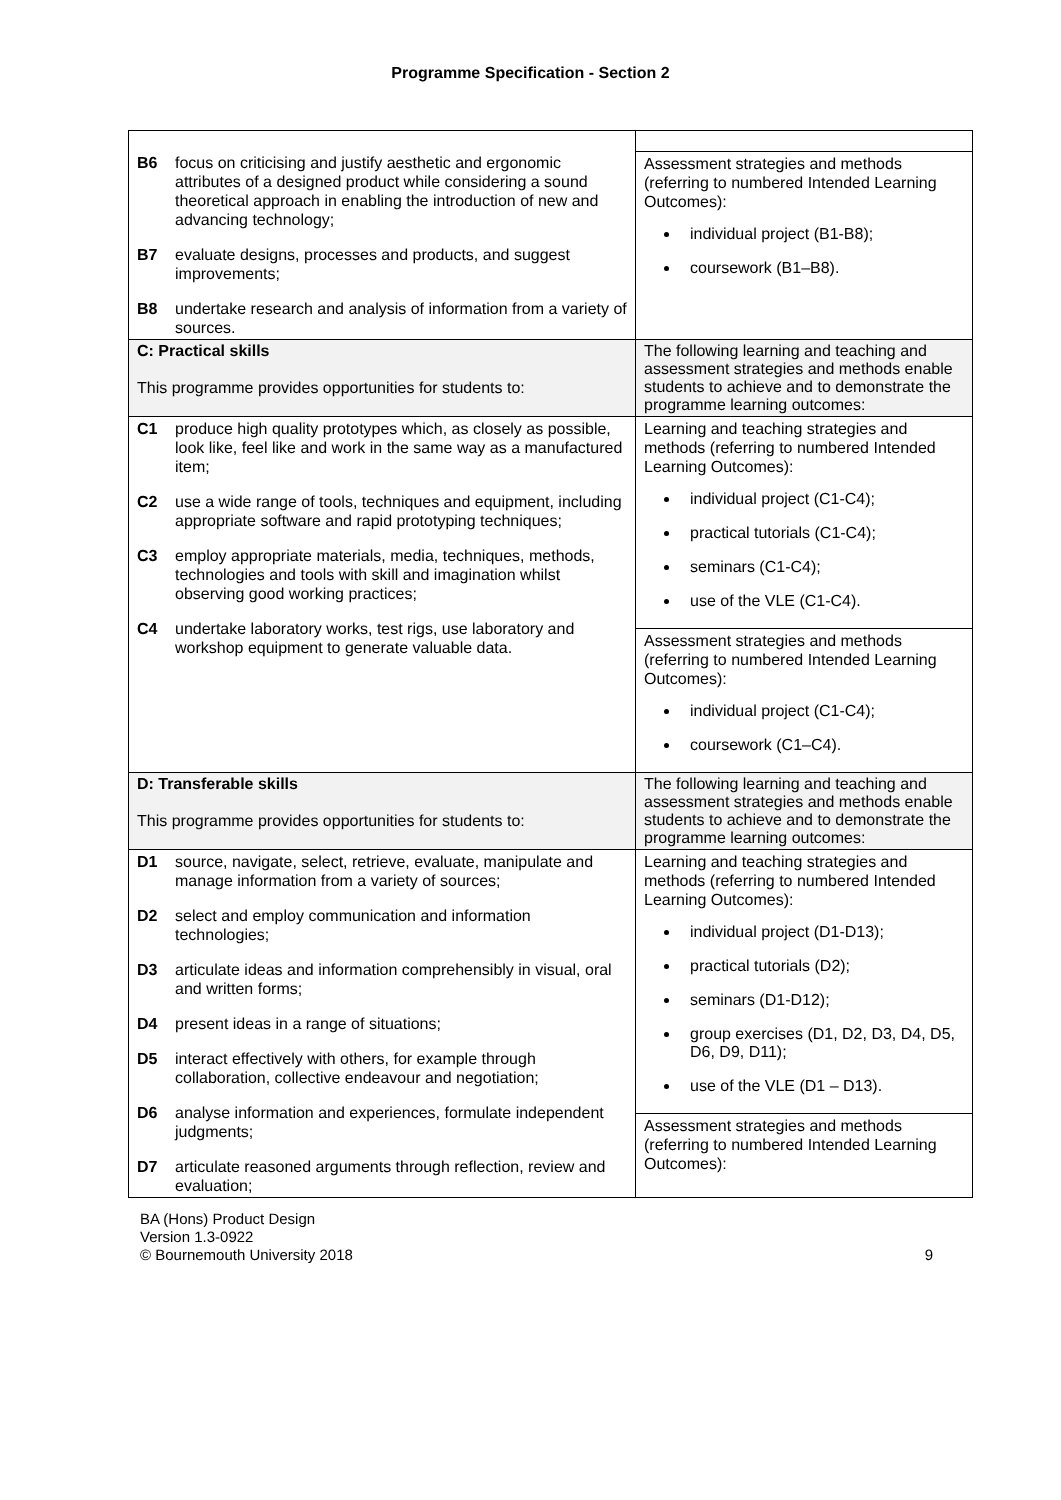Programme Specification - Section 2
| B6 focus on criticising and justify aesthetic and ergonomic attributes of a designed product while considering a sound theoretical approach in enabling the introduction of new and advancing technology; B7 evaluate designs, processes and products, and suggest improvements; B8 undertake research and analysis of information from a variety of sources. | Assessment strategies and methods (referring to numbered Intended Learning Outcomes): individual project (B1-B8); coursework (B1–B8). |
| C: Practical skills This programme provides opportunities for students to: | The following learning and teaching and assessment strategies and methods enable students to achieve and to demonstrate the programme learning outcomes: |
| C1 produce high quality prototypes which, as closely as possible, look like, feel like and work in the same way as a manufactured item; C2 use a wide range of tools, techniques and equipment, including appropriate software and rapid prototyping techniques; C3 employ appropriate materials, media, techniques, methods, technologies and tools with skill and imagination whilst observing good working practices; C4 undertake laboratory works, test rigs, use laboratory and workshop equipment to generate valuable data. | Learning and teaching strategies and methods (referring to numbered Intended Learning Outcomes): individual project (C1-C4); practical tutorials (C1-C4); seminars (C1-C4); use of the VLE (C1-C4). Assessment strategies and methods (referring to numbered Intended Learning Outcomes): individual project (C1-C4); coursework (C1–C4). |
| D: Transferable skills This programme provides opportunities for students to: | The following learning and teaching and assessment strategies and methods enable students to achieve and to demonstrate the programme learning outcomes: |
| D1 source, navigate, select, retrieve, evaluate, manipulate and manage information from a variety of sources; D2 select and employ communication and information technologies; D3 articulate ideas and information comprehensibly in visual, oral and written forms; D4 present ideas in a range of situations; D5 interact effectively with others, for example through collaboration, collective endeavour and negotiation; D6 analyse information and experiences, formulate independent judgments; D7 articulate reasoned arguments through reflection, review and evaluation; | Learning and teaching strategies and methods (referring to numbered Intended Learning Outcomes): individual project (D1-D13); practical tutorials (D2); seminars (D1-D12); group exercises (D1, D2, D3, D4, D5, D6, D9, D11); use of the VLE (D1 – D13). Assessment strategies and methods (referring to numbered Intended Learning Outcomes): |
BA (Hons) Product Design
Version 1.3-0922
© Bournemouth University 2018
9